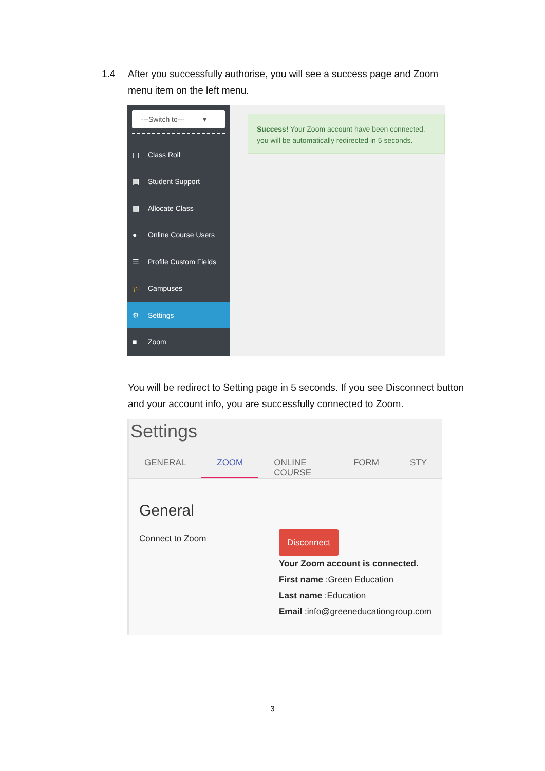1.4 After you successfully authorise, you will see a success page and Zoom
menu item on the left menu.
---Switch to--- ▾
▤ Class Roll
▤ Student Support
▤ Allocate Class
● Online Course Users
☰ Profile Custom Fields
🎓 Campuses
⚙ Settings
■ Zoom
Success! Your Zoom account have been connected.
you will be automatically redirected in 5 seconds.
You will be redirect to Setting page in 5 seconds. If you see Disconnect button and your account info, you are successfully connected to Zoom.
Settings
GENERAL ZOOM ONLINE COURSE FORM STY
General
Connect to Zoom
Disconnect
Your Zoom account is connected.
First name :Green Education
Last name :Education
Email :info@greeneducationgroup.com
3